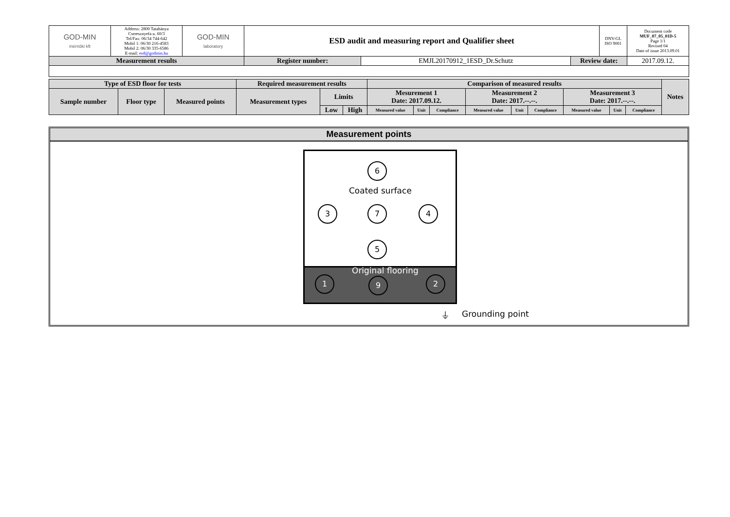| GOD-MIN mérnöki kft | Address: 2800 Tatabánya Cseresznyefa u. 60/3 Tel/Fax: 06/34 744-642 Mobil 1: 06/30 216-4583 Mobil 2: 06/30 335-6586 E-mail: esd@godmin.hu | GOD-MIN laboratory | ESD audit and measuring report and Qualifier sheet | | | DNV-GL ISO 9001 | Document code MUF_07_05_01D-5 Page 1/1 Revised 04 Date of issue 2013.09.01 |
| Measurement results | | | Register number: | EMJL20170912_1ESD_Dr.Schutz | Review date: | | 2017.09.12. |
| Type of ESD floor for tests | | | Required measurement results | | | Comparison of measured results | | | | | | | | | Notes |
| --- | --- | --- | --- | --- | --- | --- | --- | --- | --- | --- | --- | --- | --- | --- | --- |
| Sample number | Floor type | Measured points | Measurement types | Limits | | Mesurement 1 Date: 2017.09.12. | | | Measurement 2 Date: 2017.--.--. | | | Measurement 3 Date: 2017.--.--. | | | |
| | | | | Low | High | Measured value | Unit | Compliance | Measured value | Unit | Compliance | Measured value | Unit | Compliance | |
Measurement points
6
Coated surface
3 7 4
5
Original flooring
1 9 2
⏚ Grounding point